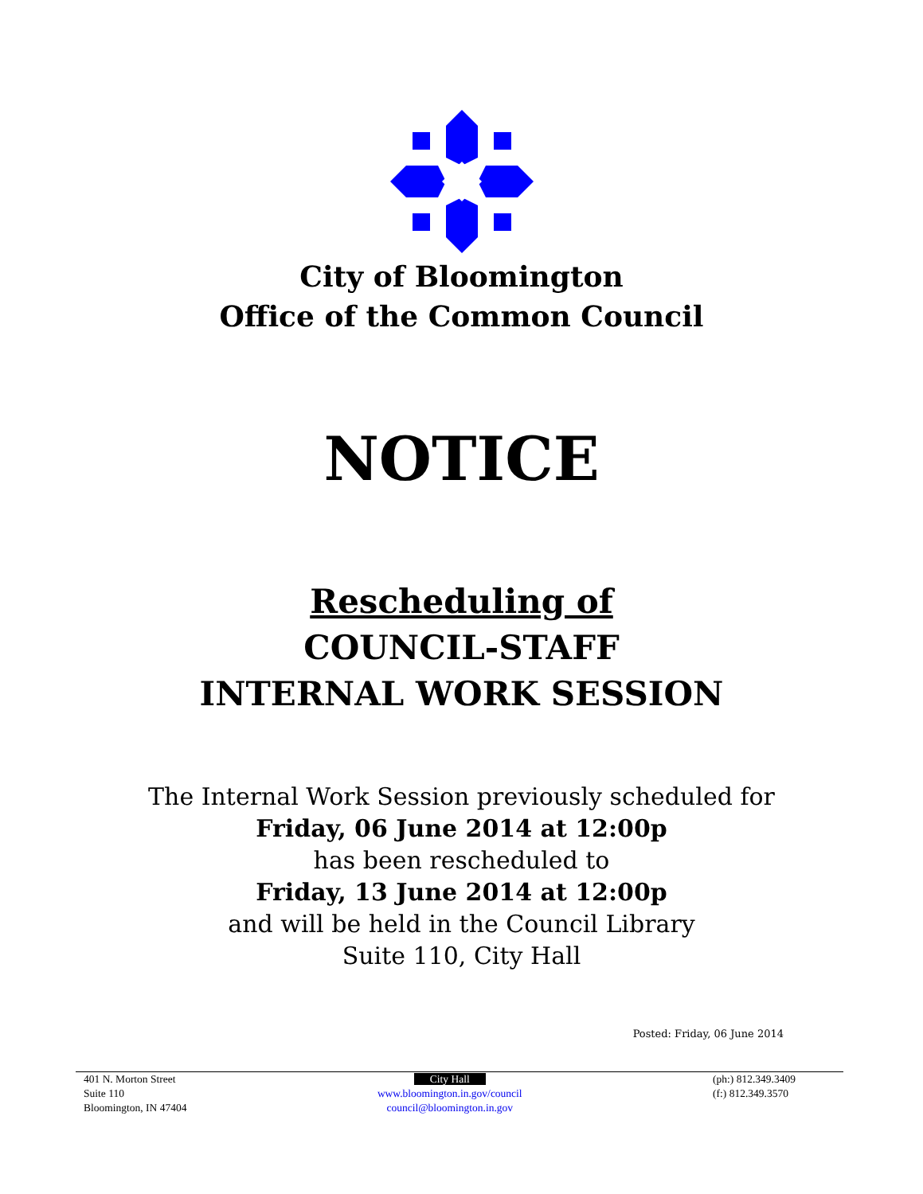City of Bloomington
Office of the Common Council
NOTICE
Rescheduling of
COUNCIL-STAFF
INTERNAL WORK SESSION
The Internal Work Session previously scheduled for
Friday, 06 June 2014 at 12:00p
has been rescheduled to
Friday, 13 June 2014 at 12:00p
and will be held in the Council Library
Suite 110, City Hall
Posted: Friday, 06 June 2014
401 N. Morton Street
Suite 110
Bloomington, IN 47404
City Hall
www.bloomington.in.gov/council
council@bloomington.in.gov
(ph:) 812.349.3409
(f:) 812.349.3570